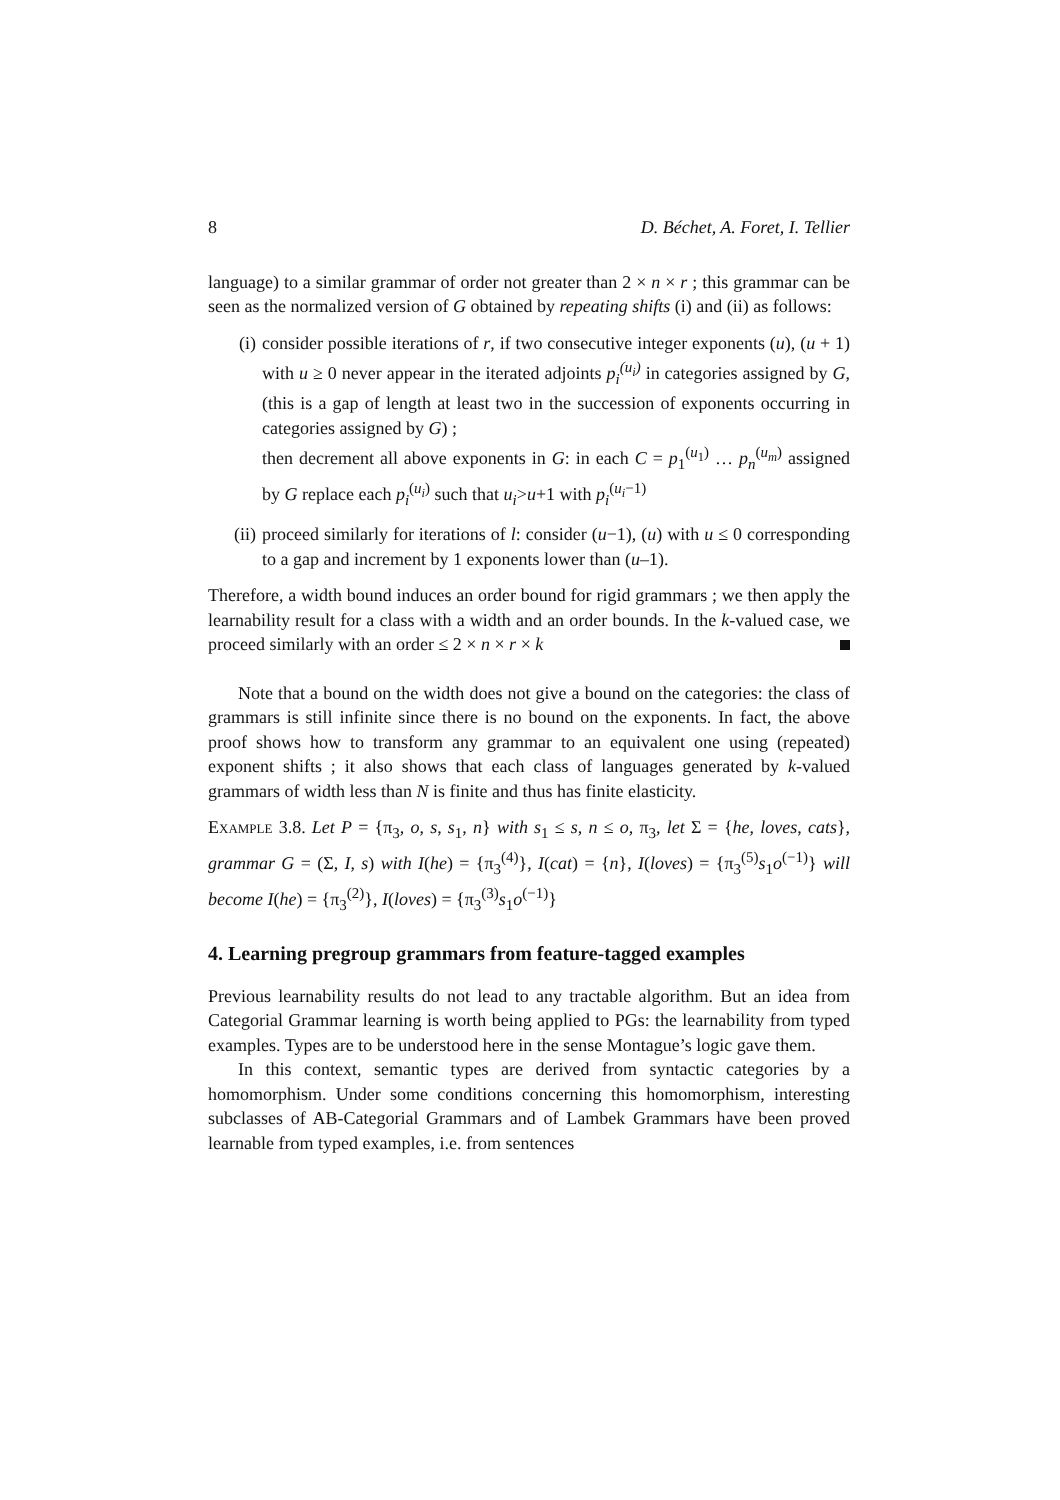8 D. Béchet, A. Foret, I. Tellier
language) to a similar grammar of order not greater than 2 × n × r ; this grammar can be seen as the normalized version of G obtained by repeating shifts (i) and (ii) as follows:
(i) consider possible iterations of r, if two consecutive integer exponents (u), (u + 1) with u ≥ 0 never appear in the iterated adjoints p<sub>i</sub><sup>(u<sub>i</sub>)</sup> in categories assigned by G, (this is a gap of length at least two in the succession of exponents occurring in categories assigned by G) ;
then decrement all above exponents in G: in each C = p<sub>1</sub><sup>(u<sub>1</sub>)</sup> … p<sub>n</sub><sup>(u<sub>m</sub>)</sup> assigned by G replace each p<sub>i</sub><sup>(u<sub>i</sub>)</sup> such that u<sub>i</sub>>u+1 with p<sub>i</sub><sup>(u<sub>i</sub>−1)</sup>
(ii) proceed similarly for iterations of l: consider (u−1), (u) with u ≤ 0 corresponding to a gap and increment by 1 exponents lower than (u–1).
Therefore, a width bound induces an order bound for rigid grammars ; we then apply the learnability result for a class with a width and an order bounds. In the k-valued case, we proceed similarly with an order ≤ 2 × n × r × k
Note that a bound on the width does not give a bound on the categories: the class of grammars is still infinite since there is no bound on the exponents. In fact, the above proof shows how to transform any grammar to an equivalent one using (repeated) exponent shifts ; it also shows that each class of languages generated by k-valued grammars of width less than N is finite and thus has finite elasticity.
Example 3.8. Let P = {π<sub>3</sub>, o, s, s<sub>1</sub>, n} with s<sub>1</sub> ≤ s, n ≤ o, π<sub>3</sub>, let Σ = {he, loves, cats}, grammar G = (Σ, I, s) with I(he) = {π<sub>3</sub><sup>(4)</sup>}, I(cat) = {n}, I(loves) = {π<sub>3</sub><sup>(5)</sup>s<sub>1</sub>o<sup>(−1)</sup>} will become I(he) = {π<sub>3</sub><sup>(2)</sup>}, I(loves) = {π<sub>3</sub><sup>(3)</sup>s<sub>1</sub>o<sup>(−1)</sup>}
4. Learning pregroup grammars from feature-tagged examples
Previous learnability results do not lead to any tractable algorithm. But an idea from Categorial Grammar learning is worth being applied to PGs: the learnability from typed examples. Types are to be understood here in the sense Montague’s logic gave them.
In this context, semantic types are derived from syntactic categories by a homomorphism. Under some conditions concerning this homomorphism, interesting subclasses of AB-Categorial Grammars and of Lambek Grammars have been proved learnable from typed examples, i.e. from sentences